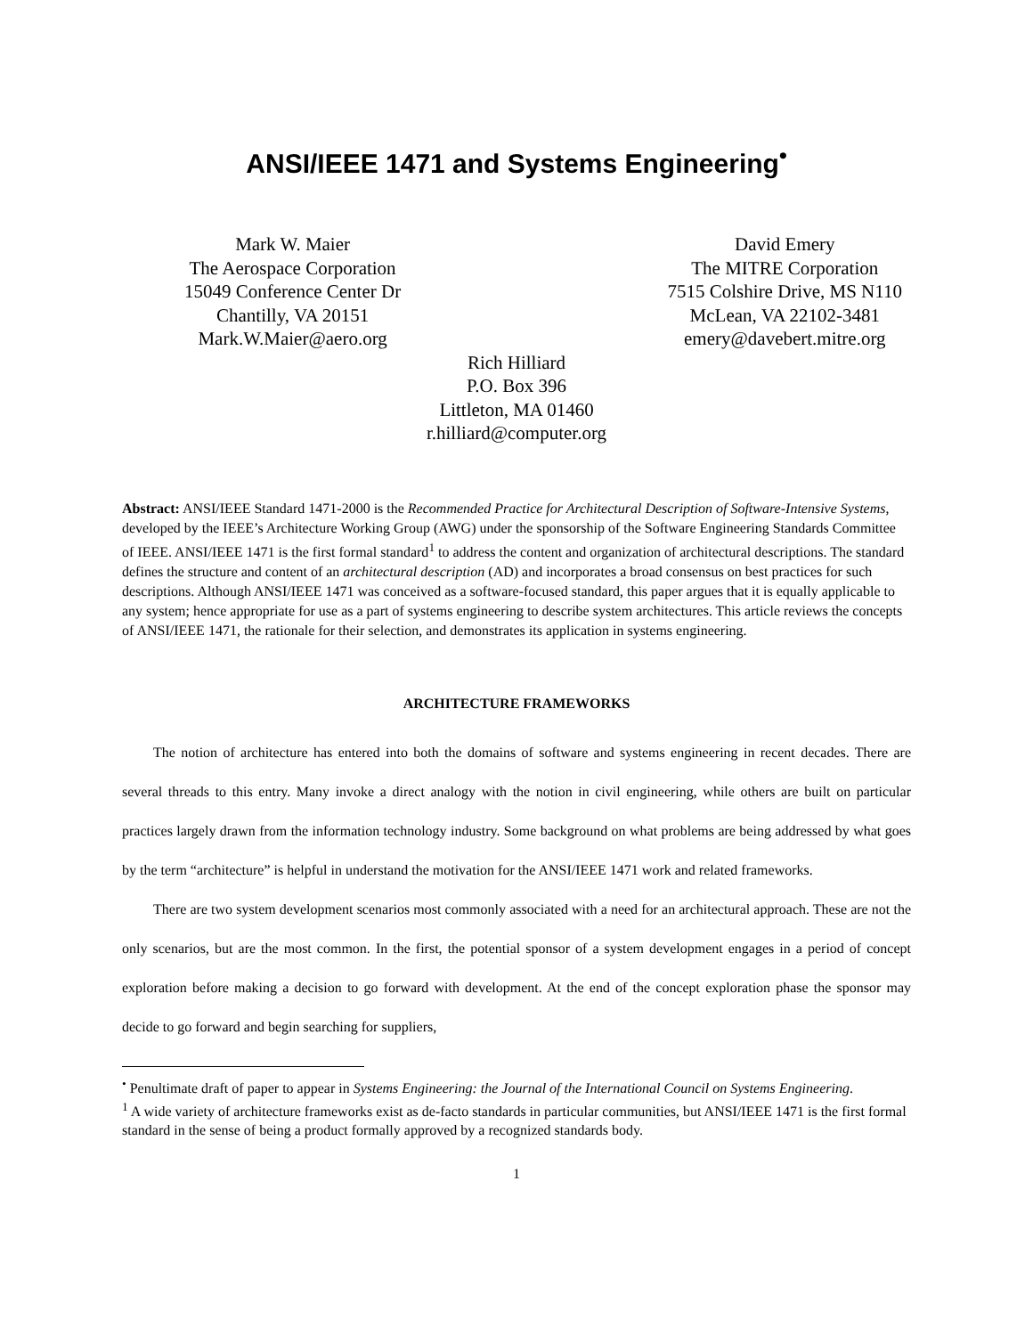ANSI/IEEE 1471 and Systems Engineering<sup>•</sup>
Mark W. Maier
The Aerospace Corporation
15049 Conference Center Dr
Chantilly, VA 20151
Mark.W.Maier@aero.org
David Emery
The MITRE Corporation
7515 Colshire Drive, MS N110
McLean, VA 22102-3481
emery@davebert.mitre.org
Rich Hilliard
P.O. Box 396
Littleton, MA 01460
r.hilliard@computer.org
Abstract: ANSI/IEEE Standard 1471-2000 is the Recommended Practice for Architectural Description of Software-Intensive Systems, developed by the IEEE’s Architecture Working Group (AWG) under the sponsorship of the Software Engineering Standards Committee of IEEE. ANSI/IEEE 1471 is the first formal standard<sup>1</sup> to address the content and organization of architectural descriptions. The standard defines the structure and content of an architectural description (AD) and incorporates a broad consensus on best practices for such descriptions. Although ANSI/IEEE 1471 was conceived as a software-focused standard, this paper argues that it is equally applicable to any system; hence appropriate for use as a part of systems engineering to describe system architectures. This article reviews the concepts of ANSI/IEEE 1471, the rationale for their selection, and demonstrates its application in systems engineering.
ARCHITECTURE FRAMEWORKS
The notion of architecture has entered into both the domains of software and systems engineering in recent decades. There are several threads to this entry. Many invoke a direct analogy with the notion in civil engineering, while others are built on particular practices largely drawn from the information technology industry. Some background on what problems are being addressed by what goes by the term “architecture” is helpful in understand the motivation for the ANSI/IEEE 1471 work and related frameworks.
There are two system development scenarios most commonly associated with a need for an architectural approach. These are not the only scenarios, but are the most common. In the first, the potential sponsor of a system development engages in a period of concept exploration before making a decision to go forward with development. At the end of the concept exploration phase the sponsor may decide to go forward and begin searching for suppliers,
<sup>•</sup> Penultimate draft of paper to appear in Systems Engineering: the Journal of the International Council on Systems Engineering.
<sup>1</sup> A wide variety of architecture frameworks exist as de-facto standards in particular communities, but ANSI/IEEE 1471 is the first formal standard in the sense of being a product formally approved by a recognized standards body.
1